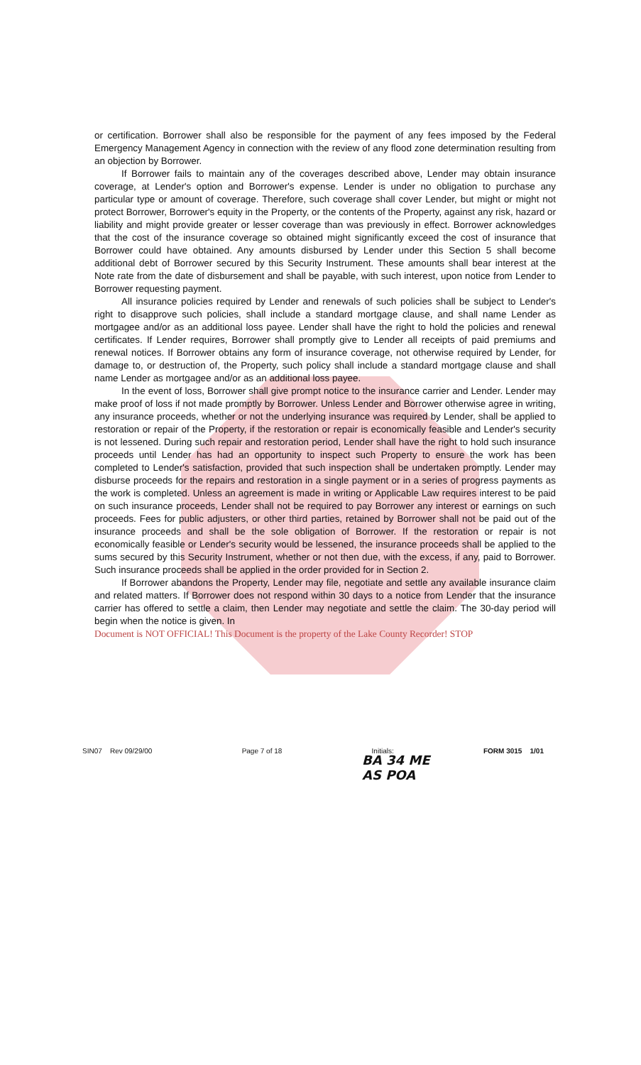or certification. Borrower shall also be responsible for the payment of any fees imposed by the Federal Emergency Management Agency in connection with the review of any flood zone determination resulting from an objection by Borrower.
If Borrower fails to maintain any of the coverages described above, Lender may obtain insurance coverage, at Lender's option and Borrower's expense. Lender is under no obligation to purchase any particular type or amount of coverage. Therefore, such coverage shall cover Lender, but might or might not protect Borrower, Borrower's equity in the Property, or the contents of the Property, against any risk, hazard or liability and might provide greater or lesser coverage than was previously in effect. Borrower acknowledges that the cost of the insurance coverage so obtained might significantly exceed the cost of insurance that Borrower could have obtained. Any amounts disbursed by Lender under this Section 5 shall become additional debt of Borrower secured by this Security Instrument. These amounts shall bear interest at the Note rate from the date of disbursement and shall be payable, with such interest, upon notice from Lender to Borrower requesting payment.
All insurance policies required by Lender and renewals of such policies shall be subject to Lender's right to disapprove such policies, shall include a standard mortgage clause, and shall name Lender as mortgagee and/or as an additional loss payee. Lender shall have the right to hold the policies and renewal certificates. If Lender requires, Borrower shall promptly give to Lender all receipts of paid premiums and renewal notices. If Borrower obtains any form of insurance coverage, not otherwise required by Lender, for damage to, or destruction of, the Property, such policy shall include a standard mortgage clause and shall name Lender as mortgagee and/or as an additional loss payee.
In the event of loss, Borrower shall give prompt notice to the insurance carrier and Lender. Lender may make proof of loss if not made promptly by Borrower. Unless Lender and Borrower otherwise agree in writing, any insurance proceeds, whether or not the underlying insurance was required by Lender, shall be applied to restoration or repair of the Property, if the restoration or repair is economically feasible and Lender's security is not lessened. During such repair and restoration period, Lender shall have the right to hold such insurance proceeds until Lender has had an opportunity to inspect such Property to ensure the work has been completed to Lender's satisfaction, provided that such inspection shall be undertaken promptly. Lender may disburse proceeds for the repairs and restoration in a single payment or in a series of progress payments as the work is completed. Unless an agreement is made in writing or Applicable Law requires interest to be paid on such insurance proceeds, Lender shall not be required to pay Borrower any interest or earnings on such proceeds. Fees for public adjusters, or other third parties, retained by Borrower shall not be paid out of the insurance proceeds and shall be the sole obligation of Borrower. If the restoration or repair is not economically feasible or Lender's security would be lessened, the insurance proceeds shall be applied to the sums secured by this Security Instrument, whether or not then due, with the excess, if any, paid to Borrower. Such insurance proceeds shall be applied in the order provided for in Section 2.
If Borrower abandons the Property, Lender may file, negotiate and settle any available insurance claim and related matters. If Borrower does not respond within 30 days to a notice from Lender that the insurance carrier has offered to settle a claim, then Lender may negotiate and settle the claim. The 30-day period will begin when the notice is given. In
Document is NOT OFFICIAL! This Document is the property of the Lake County Recorder! STOP
SIN07 Rev 09/29/00 Page 7 of 18 Initials: FORM 3015 1/01
BA 34 ME
AS POA